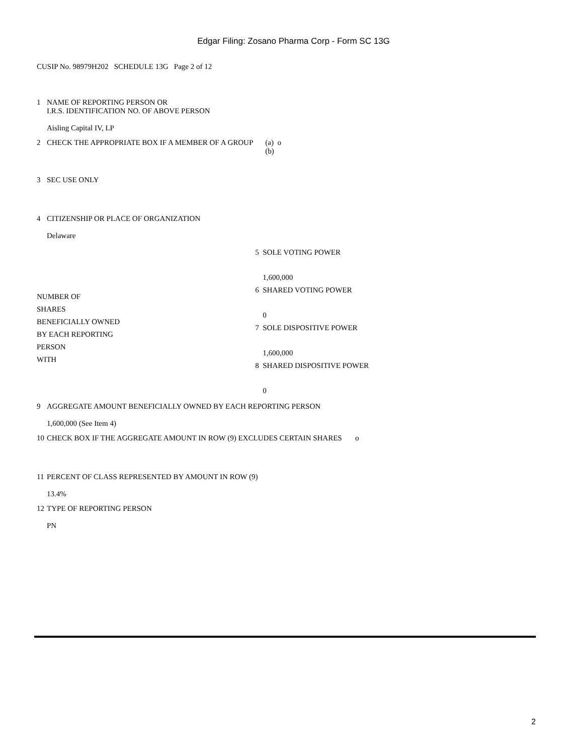Edgar Filing: Zosano Pharma Corp - Form SC 13G
CUSIP No. 98979H202 SCHEDULE 13G Page 2 of 12
| 1 | NAME OF REPORTING PERSON OR I.R.S. IDENTIFICATION NO. OF ABOVE PERSON Aisling Capital IV, LP | | |
| 2 | CHECK THE APPROPRIATE BOX IF A MEMBER OF A GROUP | | (a) o (b) |
| 3 | SEC USE ONLY | | |
| 4 | CITIZENSHIP OR PLACE OF ORGANIZATION Delaware | | |
| NUMBER OF SHARES BENEFICIALLY OWNED BY EACH REPORTING PERSON WITH | | 5 SOLE VOTING POWER 1,600,000 6 SHARED VOTING POWER 0 7 SOLE DISPOSITIVE POWER 1,600,000 8 SHARED DISPOSITIVE POWER 0 | |
| 9 | AGGREGATE AMOUNT BENEFICIALLY OWNED BY EACH REPORTING PERSON 1,600,000 (See Item 4) | | |
| 10 | CHECK BOX IF THE AGGREGATE AMOUNT IN ROW (9) EXCLUDES CERTAIN SHARES o | | |
| 11 | PERCENT OF CLASS REPRESENTED BY AMOUNT IN ROW (9) 13.4% | | |
| 12 | TYPE OF REPORTING PERSON PN | | |
2